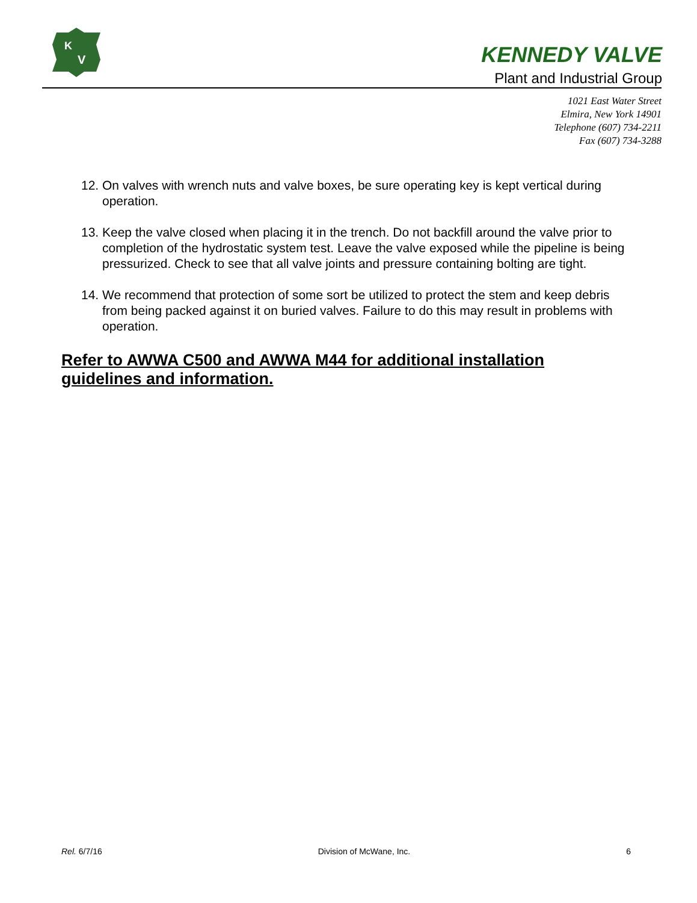K
V
KENNEDY VALVE
Plant and Industrial Group
1021 East Water Street
Elmira, New York 14901
Telephone (607) 734-2211
Fax (607) 734-3288
12. On valves with wrench nuts and valve boxes, be sure operating key is kept vertical during operation.
13. Keep the valve closed when placing it in the trench. Do not backfill around the valve prior to completion of the hydrostatic system test. Leave the valve exposed while the pipeline is being pressurized. Check to see that all valve joints and pressure containing bolting are tight.
14. We recommend that protection of some sort be utilized to protect the stem and keep debris from being packed against it on buried valves. Failure to do this may result in problems with operation.
Refer to AWWA C500 and AWWA M44 for additional installation guidelines and information.
Rel. 6/7/16 Division of McWane, Inc. 6